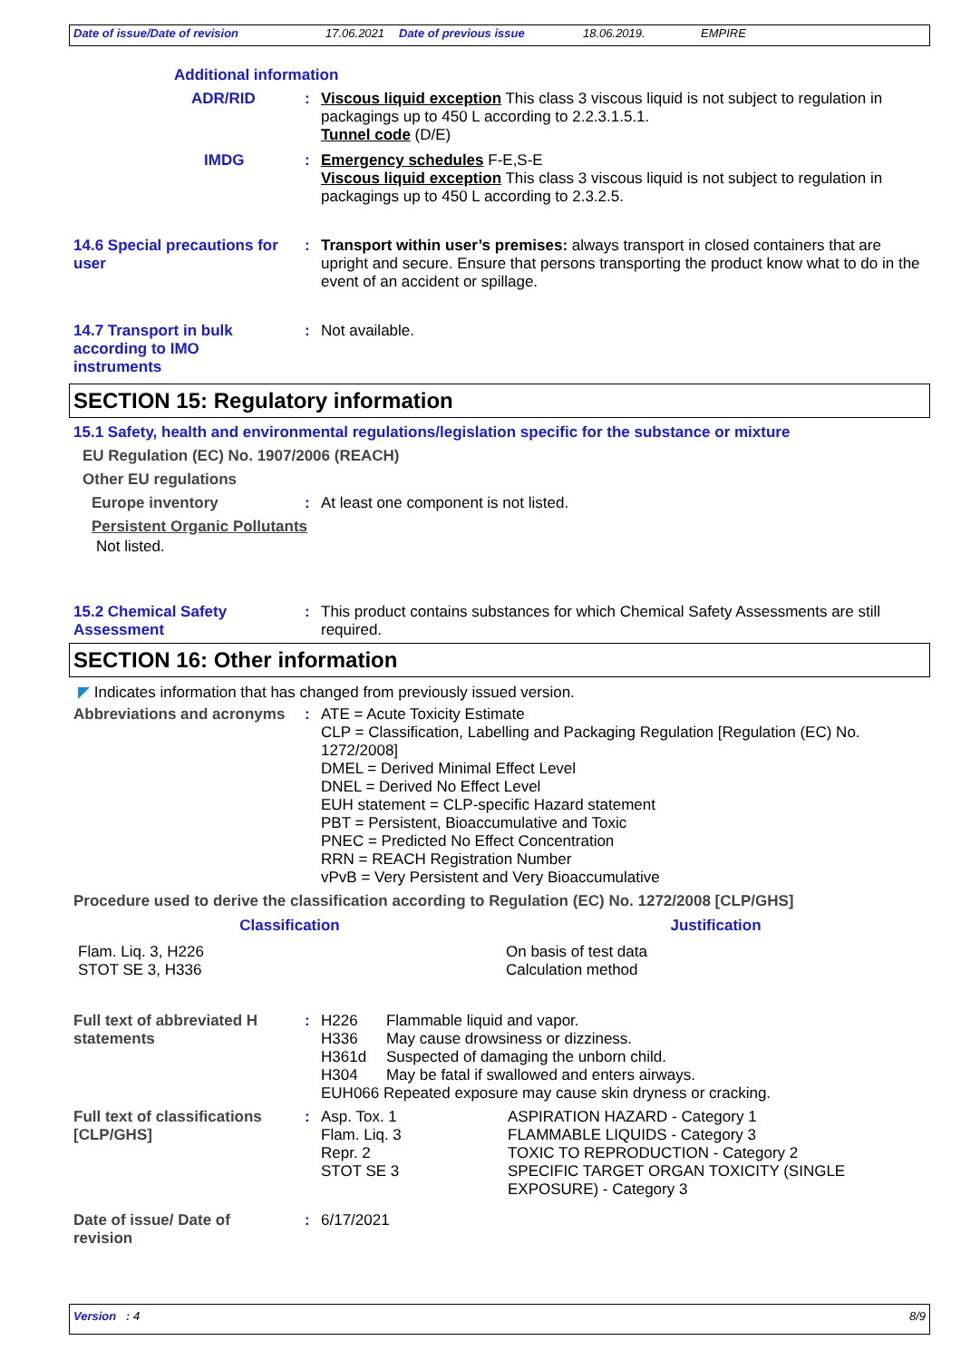Date of issue/Date of revision 17.06.2021 Date of previous issue 18.06.2019. EMPIRE
Additional information
ADR/RID :
Viscous liquid exception This class 3 viscous liquid is not subject to regulation in packagings up to 450 L according to 2.2.3.1.5.1.
Tunnel code (D/E)
IMDG :
Emergency schedules F-E,S-E
Viscous liquid exception This class 3 viscous liquid is not subject to regulation in packagings up to 450 L according to 2.3.2.5.
14.6 Special precautions for user
:
Transport within user’s premises: always transport in closed containers that are upright and secure. Ensure that persons transporting the product know what to do in the event of an accident or spillage.
14.7 Transport in bulk according to IMO instruments
:
Not available.
SECTION 15: Regulatory information
15.1 Safety, health and environmental regulations/legislation specific for the substance or mixture
EU Regulation (EC) No. 1907/2006 (REACH)
Other EU regulations
Europe inventory :
At least one component is not listed.
Persistent Organic Pollutants
Not listed.
15.2 Chemical Safety Assessment
:
This product contains substances for which Chemical Safety Assessments are still required.
SECTION 16: Other information
◤ Indicates information that has changed from previously issued version.
Abbreviations and acronyms
:
ATE = Acute Toxicity Estimate
CLP = Classification, Labelling and Packaging Regulation [Regulation (EC) No. 1272/2008]
DMEL = Derived Minimal Effect Level
DNEL = Derived No Effect Level
EUH statement = CLP-specific Hazard statement
PBT = Persistent, Bioaccumulative and Toxic
PNEC = Predicted No Effect Concentration
RRN = REACH Registration Number
vPvB = Very Persistent and Very Bioaccumulative
Procedure used to derive the classification according to Regulation (EC) No. 1272/2008 [CLP/GHS]
| Classification | Justification |
| --- | --- |
| Flam. Liq. 3, H226 STOT SE 3, H336 | On basis of test data Calculation method |
Full text of abbreviated H statements
:
| H226 | Flammable liquid and vapor. |
| H336 | May cause drowsiness or dizziness. |
| H361d | Suspected of damaging the unborn child. |
| H304 | May be fatal if swallowed and enters airways. |
| EUH066 Repeated exposure may cause skin dryness or cracking. | |
Full text of classifications [CLP/GHS]
:
| Asp. Tox. 1 | ASPIRATION HAZARD - Category 1 |
| Flam. Liq. 3 | FLAMMABLE LIQUIDS - Category 3 |
| Repr. 2 | TOXIC TO REPRODUCTION - Category 2 |
| STOT SE 3 | SPECIFIC TARGET ORGAN TOXICITY (SINGLE EXPOSURE) - Category 3 |
Date of issue/ Date of revision
:
6/17/2021
Version : 4 8/9